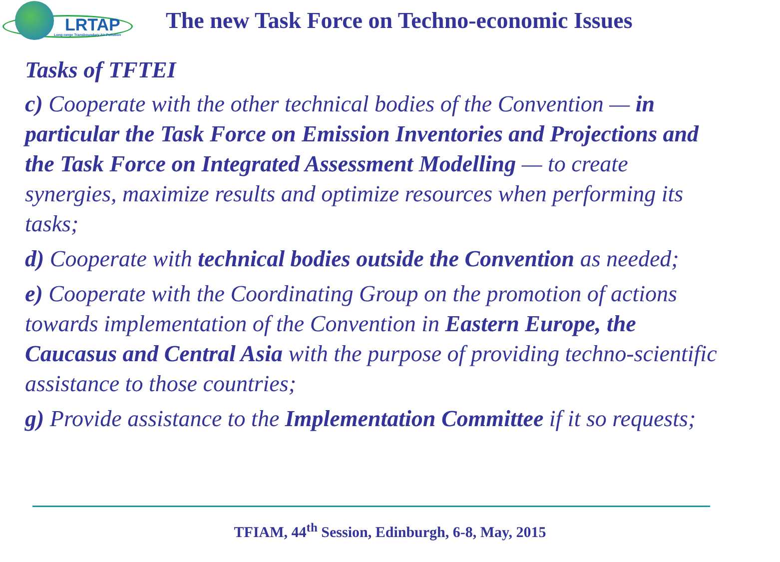LRTAP
Long-range Transboundary Air Pollution
The new Task Force on Techno-economic Issues
Tasks of TFTEI
c) Cooperate with the other technical bodies of the Convention — in particular the Task Force on Emission Inventories and Projections and the Task Force on Integrated Assessment Modelling — to create synergies, maximize results and optimize resources when performing its tasks;
d) Cooperate with technical bodies outside the Convention as needed;
e) Cooperate with the Coordinating Group on the promotion of actions towards implementation of the Convention in Eastern Europe, the Caucasus and Central Asia with the purpose of providing techno-scientific assistance to those countries;
g) Provide assistance to the Implementation Committee if it so requests;
TFIAM, 44<sup>th</sup> Session, Edinburgh, 6-8, May, 2015